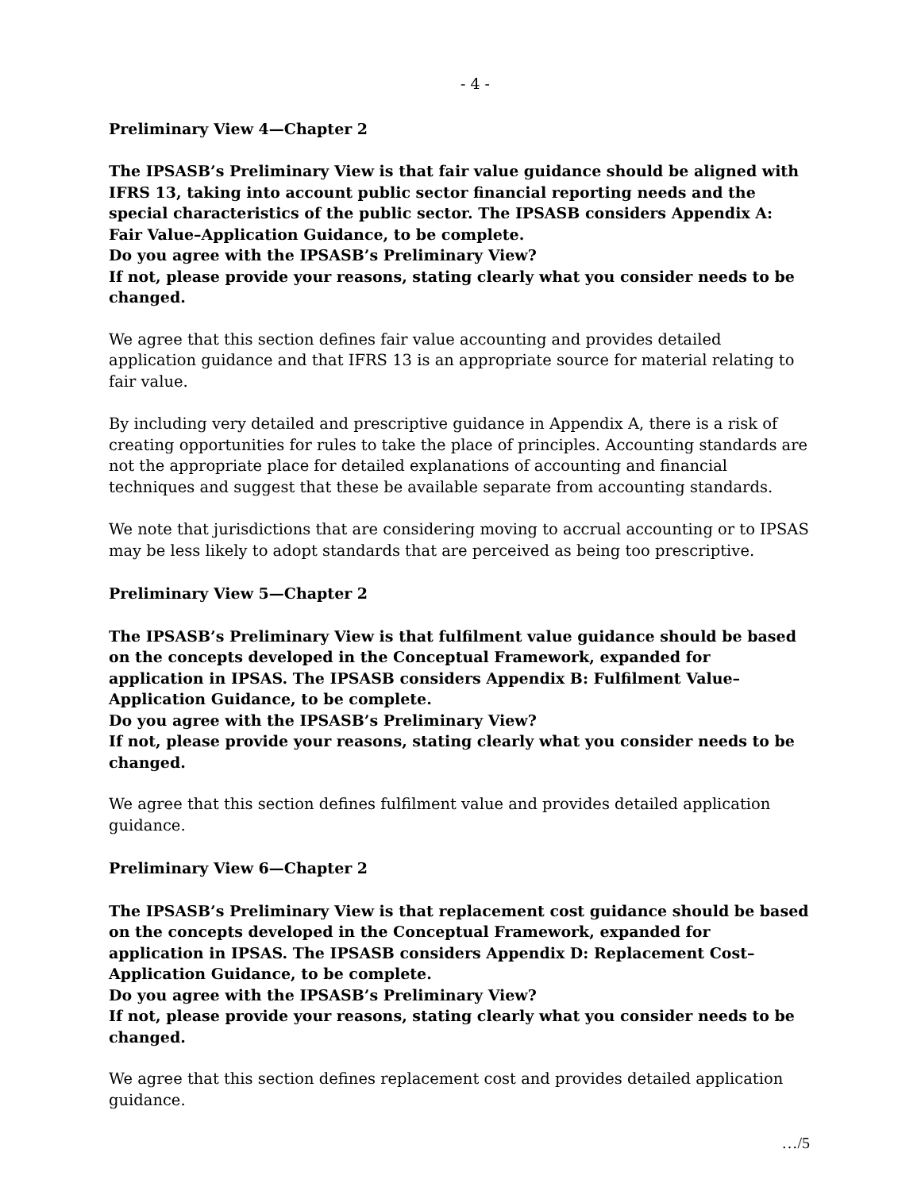- 4 -
Preliminary View 4—Chapter 2
The IPSASB’s Preliminary View is that fair value guidance should be aligned with IFRS 13, taking into account public sector financial reporting needs and the special characteristics of the public sector. The IPSASB considers Appendix A: Fair Value–Application Guidance, to be complete.
Do you agree with the IPSASB’s Preliminary View?
If not, please provide your reasons, stating clearly what you consider needs to be changed.
We agree that this section defines fair value accounting and provides detailed application guidance and that IFRS 13 is an appropriate source for material relating to fair value.
By including very detailed and prescriptive guidance in Appendix A, there is a risk of creating opportunities for rules to take the place of principles. Accounting standards are not the appropriate place for detailed explanations of accounting and financial techniques and suggest that these be available separate from accounting standards.
We note that jurisdictions that are considering moving to accrual accounting or to IPSAS may be less likely to adopt standards that are perceived as being too prescriptive.
Preliminary View 5—Chapter 2
The IPSASB’s Preliminary View is that fulfilment value guidance should be based on the concepts developed in the Conceptual Framework, expanded for application in IPSAS. The IPSASB considers Appendix B: Fulfilment Value–Application Guidance, to be complete.
Do you agree with the IPSASB’s Preliminary View?
If not, please provide your reasons, stating clearly what you consider needs to be changed.
We agree that this section defines fulfilment value and provides detailed application guidance.
Preliminary View 6—Chapter 2
The IPSASB’s Preliminary View is that replacement cost guidance should be based on the concepts developed in the Conceptual Framework, expanded for application in IPSAS. The IPSASB considers Appendix D: Replacement Cost–Application Guidance, to be complete.
Do you agree with the IPSASB’s Preliminary View?
If not, please provide your reasons, stating clearly what you consider needs to be changed.
We agree that this section defines replacement cost and provides detailed application guidance.
…/5